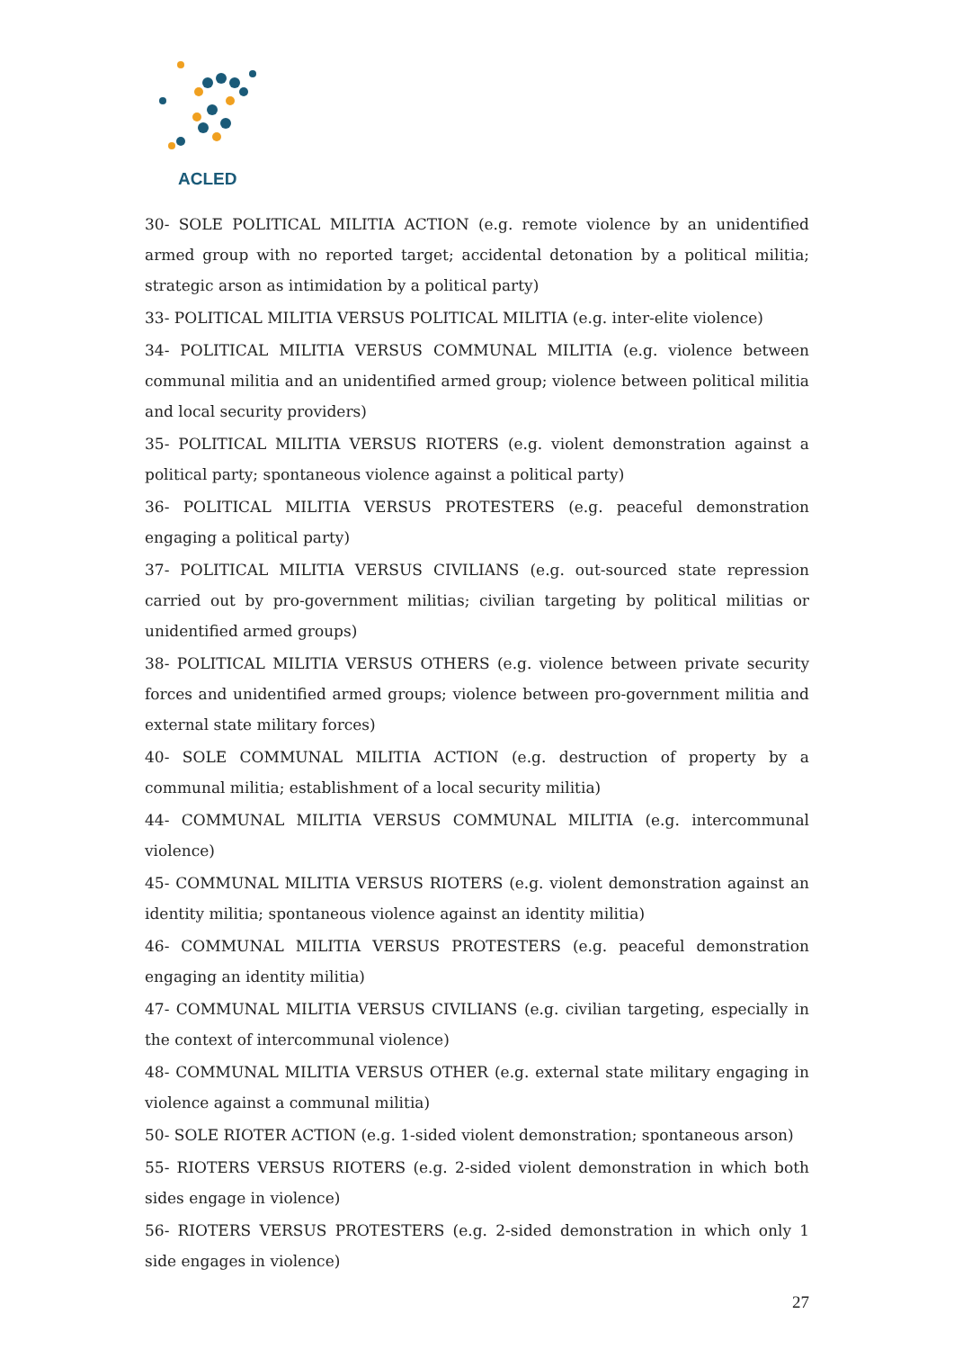ACLED
30- SOLE POLITICAL MILITIA ACTION (e.g. remote violence by an unidentified armed group with no reported target; accidental detonation by a political militia; strategic arson as intimidation by a political party)
33- POLITICAL MILITIA VERSUS POLITICAL MILITIA (e.g. inter-elite violence)
34- POLITICAL MILITIA VERSUS COMMUNAL MILITIA (e.g. violence between communal militia and an unidentified armed group; violence between political militia and local security providers)
35- POLITICAL MILITIA VERSUS RIOTERS (e.g. violent demonstration against a political party; spontaneous violence against a political party)
36- POLITICAL MILITIA VERSUS PROTESTERS (e.g. peaceful demonstration engaging a political party)
37- POLITICAL MILITIA VERSUS CIVILIANS (e.g. out-sourced state repression carried out by pro-government militias; civilian targeting by political militias or unidentified armed groups)
38- POLITICAL MILITIA VERSUS OTHERS (e.g. violence between private security forces and unidentified armed groups; violence between pro-government militia and external state military forces)
40- SOLE COMMUNAL MILITIA ACTION (e.g. destruction of property by a communal militia; establishment of a local security militia)
44- COMMUNAL MILITIA VERSUS COMMUNAL MILITIA (e.g. intercommunal violence)
45- COMMUNAL MILITIA VERSUS RIOTERS (e.g. violent demonstration against an identity militia; spontaneous violence against an identity militia)
46- COMMUNAL MILITIA VERSUS PROTESTERS (e.g. peaceful demonstration engaging an identity militia)
47- COMMUNAL MILITIA VERSUS CIVILIANS (e.g. civilian targeting, especially in the context of intercommunal violence)
48- COMMUNAL MILITIA VERSUS OTHER (e.g. external state military engaging in violence against a communal militia)
50- SOLE RIOTER ACTION (e.g. 1-sided violent demonstration; spontaneous arson)
55- RIOTERS VERSUS RIOTERS (e.g. 2-sided violent demonstration in which both sides engage in violence)
56- RIOTERS VERSUS PROTESTERS (e.g. 2-sided demonstration in which only 1 side engages in violence)
27